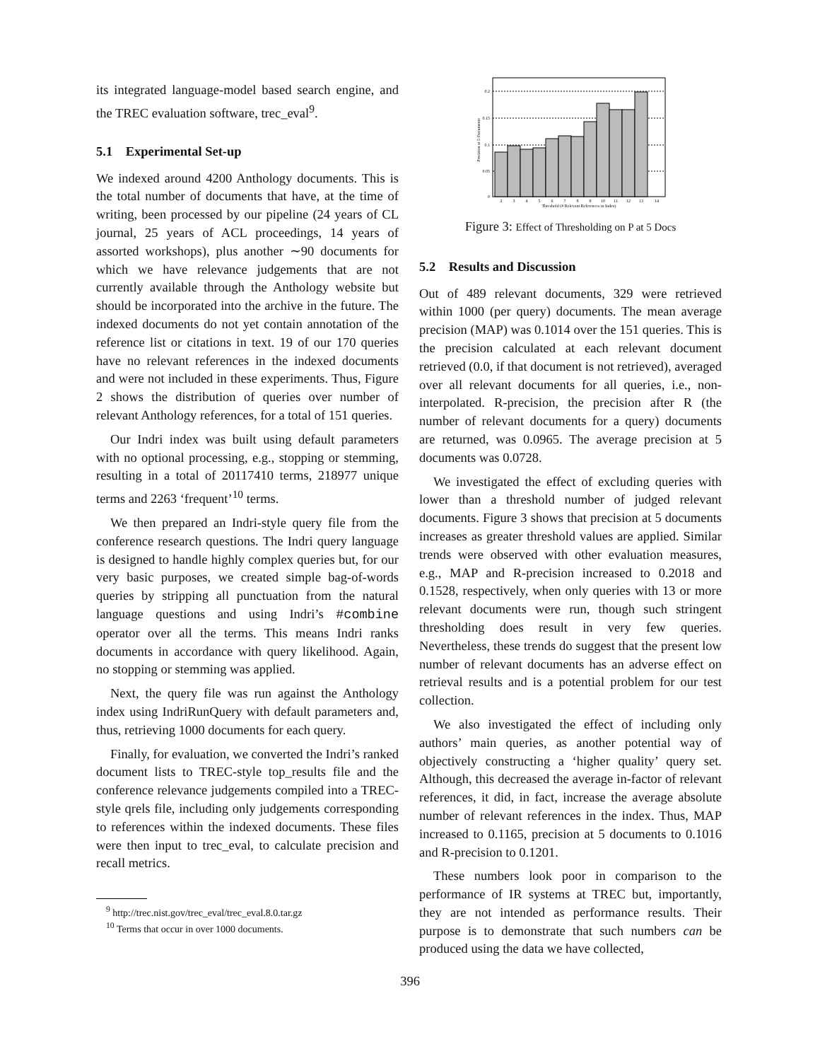its integrated language-model based search engine, and the TREC evaluation software, trec_eval<sup>9</sup>.
5.1 Experimental Set-up
We indexed around 4200 Anthology documents. This is the total number of documents that have, at the time of writing, been processed by our pipeline (24 years of CL journal, 25 years of ACL proceedings, 14 years of assorted workshops), plus another ∼90 documents for which we have relevance judgements that are not currently available through the Anthology website but should be incorporated into the archive in the future. The indexed documents do not yet contain annotation of the reference list or citations in text. 19 of our 170 queries have no relevant references in the indexed documents and were not included in these experiments. Thus, Figure 2 shows the distribution of queries over number of relevant Anthology references, for a total of 151 queries.
Our Indri index was built using default parameters with no optional processing, e.g., stopping or stemming, resulting in a total of 20117410 terms, 218977 unique terms and 2263 ‘frequent’<sup>10</sup> terms.
We then prepared an Indri-style query file from the conference research questions. The Indri query language is designed to handle highly complex queries but, for our very basic purposes, we created simple bag-of-words queries by stripping all punctuation from the natural language questions and using Indri’s #combine operator over all the terms. This means Indri ranks documents in accordance with query likelihood. Again, no stopping or stemming was applied.
Next, the query file was run against the Anthology index using IndriRunQuery with default parameters and, thus, retrieving 1000 documents for each query.
Finally, for evaluation, we converted the Indri’s ranked document lists to TREC-style top_results file and the conference relevance judgements compiled into a TREC-style qrels file, including only judgements corresponding to references within the indexed documents. These files were then input to trec_eval, to calculate precision and recall metrics.
<sup>9</sup> http://trec.nist.gov/trec_eval/trec_eval.8.0.tar.gz
<sup>10</sup> Terms that occur in over 1000 documents.
0.2
0.15
0.1
0.05
0
2
3
4
5
6
7
8
9
10
11
12
13
14
Threshold (# Relevant References in Index)
Precision at 5 Documents
Figure 3: Effect of Thresholding on P at 5 Docs
5.2 Results and Discussion
Out of 489 relevant documents, 329 were retrieved within 1000 (per query) documents. The mean average precision (MAP) was 0.1014 over the 151 queries. This is the precision calculated at each relevant document retrieved (0.0, if that document is not retrieved), averaged over all relevant documents for all queries, i.e., non-interpolated. R-precision, the precision after R (the number of relevant documents for a query) documents are returned, was 0.0965. The average precision at 5 documents was 0.0728.
We investigated the effect of excluding queries with lower than a threshold number of judged relevant documents. Figure 3 shows that precision at 5 documents increases as greater threshold values are applied. Similar trends were observed with other evaluation measures, e.g., MAP and R-precision increased to 0.2018 and 0.1528, respectively, when only queries with 13 or more relevant documents were run, though such stringent thresholding does result in very few queries. Nevertheless, these trends do suggest that the present low number of relevant documents has an adverse effect on retrieval results and is a potential problem for our test collection.
We also investigated the effect of including only authors’ main queries, as another potential way of objectively constructing a ‘higher quality’ query set. Although, this decreased the average in-factor of relevant references, it did, in fact, increase the average absolute number of relevant references in the index. Thus, MAP increased to 0.1165, precision at 5 documents to 0.1016 and R-precision to 0.1201.
These numbers look poor in comparison to the performance of IR systems at TREC but, importantly, they are not intended as performance results. Their purpose is to demonstrate that such numbers can be produced using the data we have collected,
396